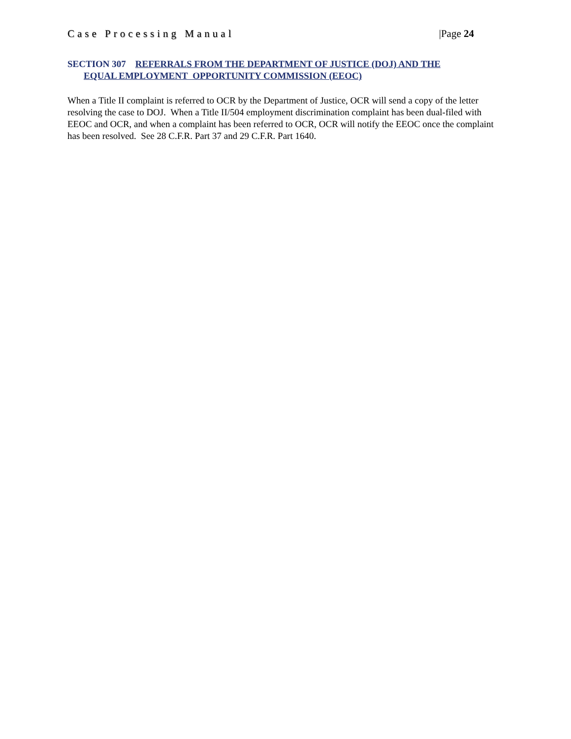Case Processing Manual |Page 24
SECTION 307 REFERRALS FROM THE DEPARTMENT OF JUSTICE (DOJ) AND THE
EQUAL EMPLOYMENT OPPORTUNITY COMMISSION (EEOC)
When a Title II complaint is referred to OCR by the Department of Justice, OCR will send a copy of the letter resolving the case to DOJ. When a Title II/504 employment discrimination complaint has been dual-filed with EEOC and OCR, and when a complaint has been referred to OCR, OCR will notify the EEOC once the complaint has been resolved. See 28 C.F.R. Part 37 and 29 C.F.R. Part 1640.